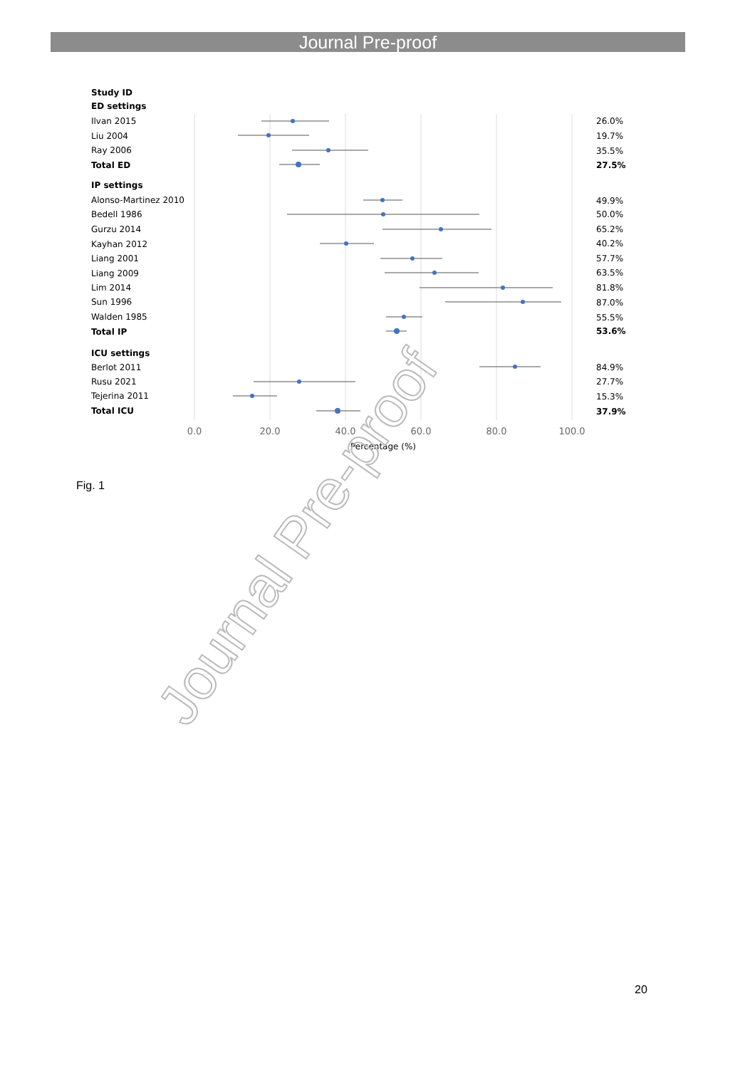Journal Pre-proof
Study ID
ED settings
Total ED
IP settings
Total IP
ICU settings
Total ICU
27.5%
53.6%
37.9%
Ilvan 2015
Liu 2004
Ray 2006
Alonso-Martinez 2010
Bedell 1986
Gurzu 2014
Kayhan 2012
Liang 2001
Liang 2009
Lim 2014
Sun 1996
Walden 1985
Berlot 2011
Rusu 2021
Tejerina 2011
26.0%
19.7%
35.5%
49.9%
50.0%
65.2%
40.2%
57.7%
63.5%
81.8%
87.0%
55.5%
84.9%
27.7%
15.3%
0.0
20.0
40.0
60.0
80.0
100.0
Percentage (%)
Journal Pre-proof
Fig. 1
20